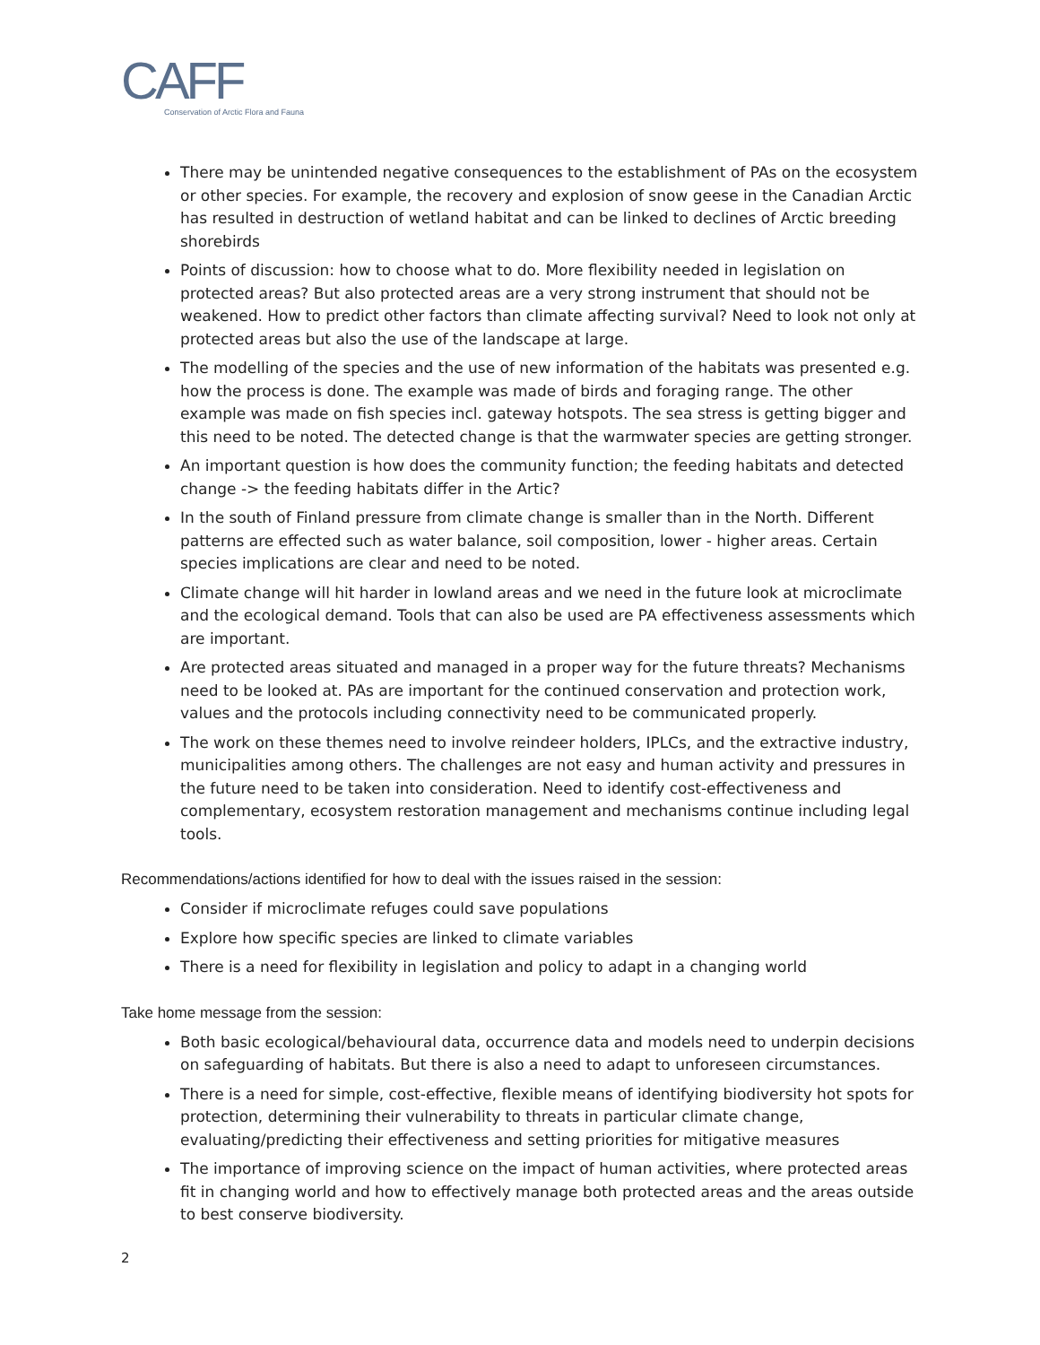CAFF
Conservation of Arctic Flora and Fauna
There may be unintended negative consequences to the establishment of PAs on the ecosystem or other species. For example, the recovery and explosion of snow geese in the Canadian Arctic has resulted in destruction of wetland habitat and can be linked to declines of Arctic breeding shorebirds
Points of discussion: how to choose what to do. More flexibility needed in legislation on protected areas? But also protected areas are a very strong instrument that should not be weakened. How to predict other factors than climate affecting survival? Need to look not only at protected areas but also the use of the landscape at large.
The modelling of the species and the use of new information of the habitats was presented e.g. how the process is done. The example was made of birds and foraging range. The other example was made on fish species incl. gateway hotspots. The sea stress is getting bigger and this need to be noted. The detected change is that the warmwater species are getting stronger.
An important question is how does the community function; the feeding habitats and detected change -> the feeding habitats differ in the Artic?
In the south of Finland pressure from climate change is smaller than in the North. Different patterns are effected such as water balance, soil composition, lower - higher areas. Certain species implications are clear and need to be noted.
Climate change will hit harder in lowland areas and we need in the future look at microclimate and the ecological demand. Tools that can also be used are PA effectiveness assessments which are important.
Are protected areas situated and managed in a proper way for the future threats? Mechanisms need to be looked at. PAs are important for the continued conservation and protection work, values and the protocols including connectivity need to be communicated properly.
The work on these themes need to involve reindeer holders, IPLCs, and the extractive industry, municipalities among others. The challenges are not easy and human activity and pressures in the future need to be taken into consideration. Need to identify cost-effectiveness and complementary, ecosystem restoration management and mechanisms continue including legal tools.
Recommendations/actions identified for how to deal with the issues raised in the session:
Consider if microclimate refuges could save populations
Explore how specific species are linked to climate variables
There is a need for flexibility in legislation and policy to adapt in a changing world
Take home message from the session:
Both basic ecological/behavioural data, occurrence data and models need to underpin decisions on safeguarding of habitats. But there is also a need to adapt to unforeseen circumstances.
There is a need for simple, cost-effective, flexible means of identifying biodiversity hot spots for protection, determining their vulnerability to threats in particular climate change, evaluating/predicting their effectiveness and setting priorities for mitigative measures
The importance of improving science on the impact of human activities, where protected areas fit in changing world and how to effectively manage both protected areas and the areas outside to best conserve biodiversity.
2